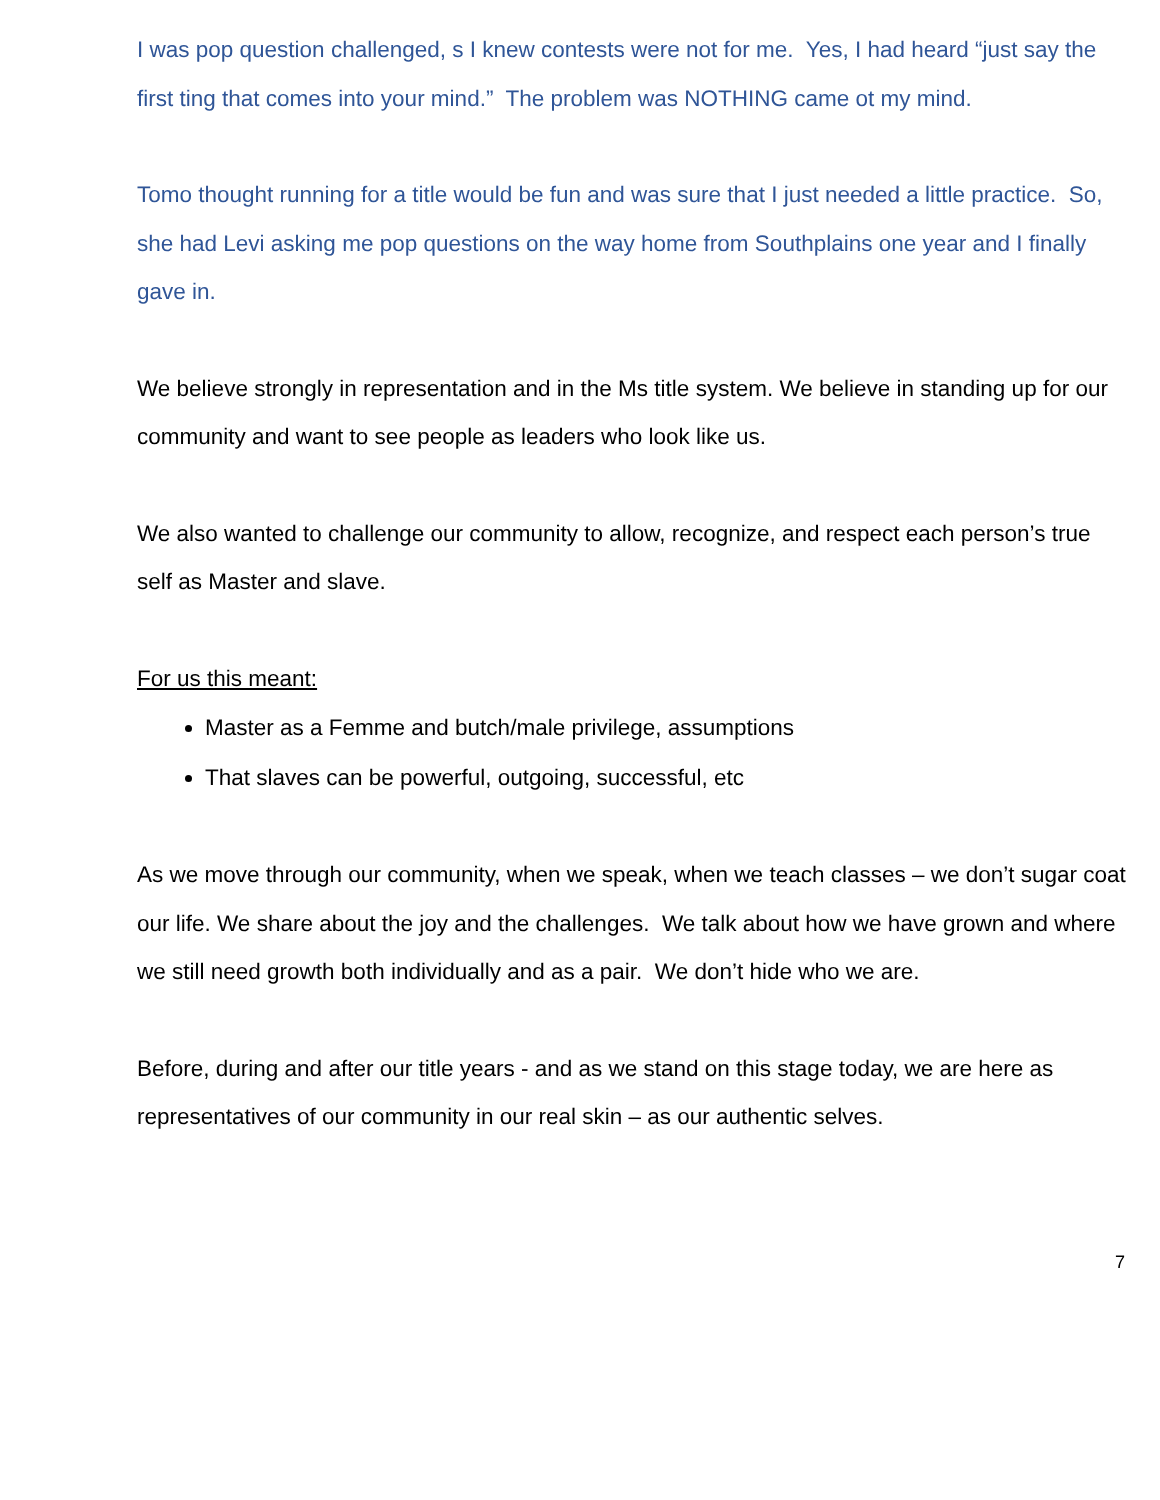I was pop question challenged, s I knew contests were not for me. Yes, I had heard “just say the first ting that comes into your mind.” The problem was NOTHING came ot my mind.
Tomo thought running for a title would be fun and was sure that I just needed a little practice. So, she had Levi asking me pop questions on the way home from Southplains one year and I finally gave in.
We believe strongly in representation and in the Ms title system. We believe in standing up for our community and want to see people as leaders who look like us.
We also wanted to challenge our community to allow, recognize, and respect each person’s true self as Master and slave.
For us this meant:
Master as a Femme and butch/male privilege, assumptions
That slaves can be powerful, outgoing, successful, etc
As we move through our community, when we speak, when we teach classes – we don’t sugar coat our life. We share about the joy and the challenges. We talk about how we have grown and where we still need growth both individually and as a pair. We don’t hide who we are.
Before, during and after our title years - and as we stand on this stage today, we are here as representatives of our community in our real skin – as our authentic selves.
7